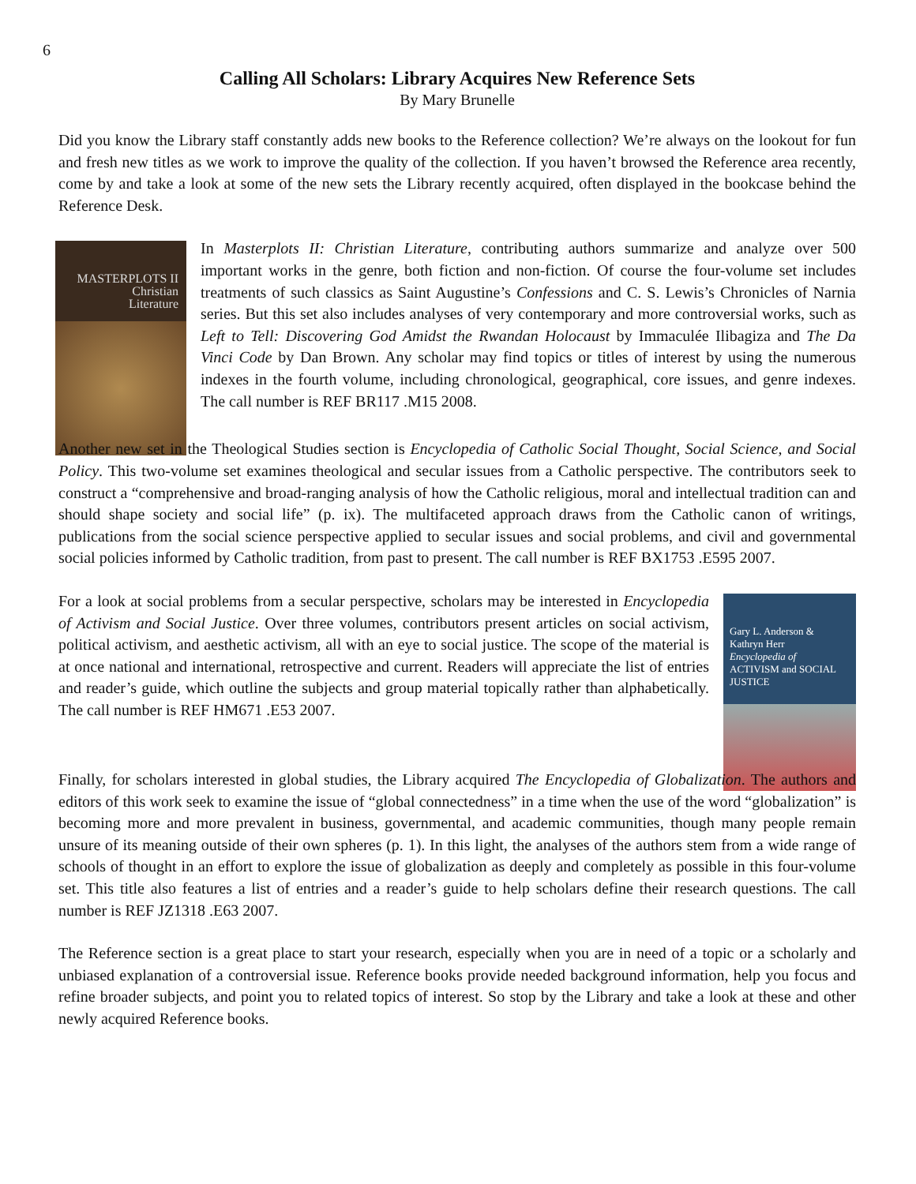6
Calling All Scholars: Library Acquires New Reference Sets
By Mary Brunelle
Did you know the Library staff constantly adds new books to the Reference collection? We’re always on the lookout for fun and fresh new titles as we work to improve the quality of the collection. If you haven’t browsed the Reference area recently, come by and take a look at some of the new sets the Library recently acquired, often displayed in the bookcase behind the Reference Desk.
MASTERPLOTS II
Christian
Literature
In Masterplots II: Christian Literature, contributing authors summarize and analyze over 500 important works in the genre, both fiction and non-fiction. Of course the four-volume set includes treatments of such classics as Saint Augustine’s Confessions and C. S. Lewis’s Chronicles of Narnia series. But this set also includes analyses of very contemporary and more controversial works, such as Left to Tell: Discovering God Amidst the Rwandan Holocaust by Immaculée Ilibagiza and The Da Vinci Code by Dan Brown. Any scholar may find topics or titles of interest by using the numerous indexes in the fourth volume, including chronological, geographical, core issues, and genre indexes. The call number is REF BR117 .M15 2008.
Another new set in the Theological Studies section is Encyclopedia of Catholic Social Thought, Social Science, and Social Policy. This two-volume set examines theological and secular issues from a Catholic perspective. The contributors seek to construct a “comprehensive and broad-ranging analysis of how the Catholic religious, moral and intellectual tradition can and should shape society and social life” (p. ix). The multifaceted approach draws from the Catholic canon of writings, publications from the social science perspective applied to secular issues and social problems, and civil and governmental social policies informed by Catholic tradition, from past to present. The call number is REF BX1753 .E595 2007.
Gary L. Anderson & Kathryn Herr
Encyclopedia of
ACTIVISM and SOCIAL JUSTICE
For a look at social problems from a secular perspective, scholars may be interested in Encyclopedia of Activism and Social Justice. Over three volumes, contributors present articles on social activism, political activism, and aesthetic activism, all with an eye to social justice. The scope of the material is at once national and international, retrospective and current. Readers will appreciate the list of entries and reader’s guide, which outline the subjects and group material topically rather than alphabetically. The call number is REF HM671 .E53 2007.
Finally, for scholars interested in global studies, the Library acquired The Encyclopedia of Globalization. The authors and editors of this work seek to examine the issue of “global connectedness” in a time when the use of the word “globalization” is becoming more and more prevalent in business, governmental, and academic communities, though many people remain unsure of its meaning outside of their own spheres (p. 1). In this light, the analyses of the authors stem from a wide range of schools of thought in an effort to explore the issue of globalization as deeply and completely as possible in this four-volume set. This title also features a list of entries and a reader’s guide to help scholars define their research questions. The call number is REF JZ1318 .E63 2007.
The Reference section is a great place to start your research, especially when you are in need of a topic or a scholarly and unbiased explanation of a controversial issue. Reference books provide needed background information, help you focus and refine broader subjects, and point you to related topics of interest. So stop by the Library and take a look at these and other newly acquired Reference books.